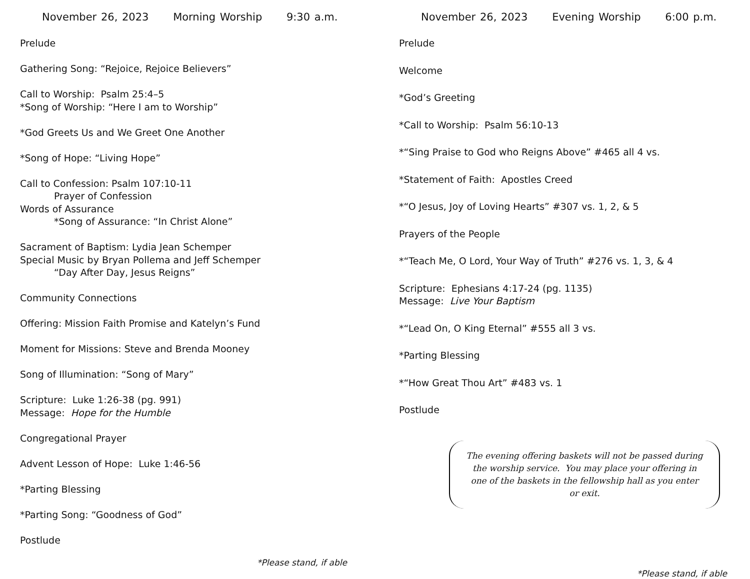November 26, 2023 Morning Worship 9:30 a.m.
Prelude
Gathering Song: “Rejoice, Rejoice Believers”
Call to Worship: Psalm 25:4–5
*Song of Worship: “Here I am to Worship”
*God Greets Us and We Greet One Another
*Song of Hope: “Living Hope”
Call to Confession: Psalm 107:10-11
Prayer of Confession
Words of Assurance
*Song of Assurance: “In Christ Alone”
Sacrament of Baptism: Lydia Jean Schemper
Special Music by Bryan Pollema and Jeff Schemper
“Day After Day, Jesus Reigns”
Community Connections
Offering: Mission Faith Promise and Katelyn’s Fund
Moment for Missions: Steve and Brenda Mooney
Song of Illumination: “Song of Mary”
Scripture: Luke 1:26-38 (pg. 991)
Message: Hope for the Humble
Congregational Prayer
Advent Lesson of Hope: Luke 1:46-56
*Parting Blessing
*Parting Song: “Goodness of God”
Postlude
*Please stand, if able
November 26, 2023 Evening Worship 6:00 p.m.
Prelude
Welcome
*God’s Greeting
*Call to Worship: Psalm 56:10-13
*“Sing Praise to God who Reigns Above” #465 all 4 vs.
*Statement of Faith: Apostles Creed
*“O Jesus, Joy of Loving Hearts” #307 vs. 1, 2, & 5
Prayers of the People
*“Teach Me, O Lord, Your Way of Truth” #276 vs. 1, 3, & 4
Scripture: Ephesians 4:17-24 (pg. 1135)
Message: Live Your Baptism
*“Lead On, O King Eternal” #555 all 3 vs.
*Parting Blessing
*“How Great Thou Art” #483 vs. 1
Postlude
The evening offering baskets will not be passed during the worship service. You may place your offering in one of the baskets in the fellowship hall as you enter or exit.
*Please stand, if able